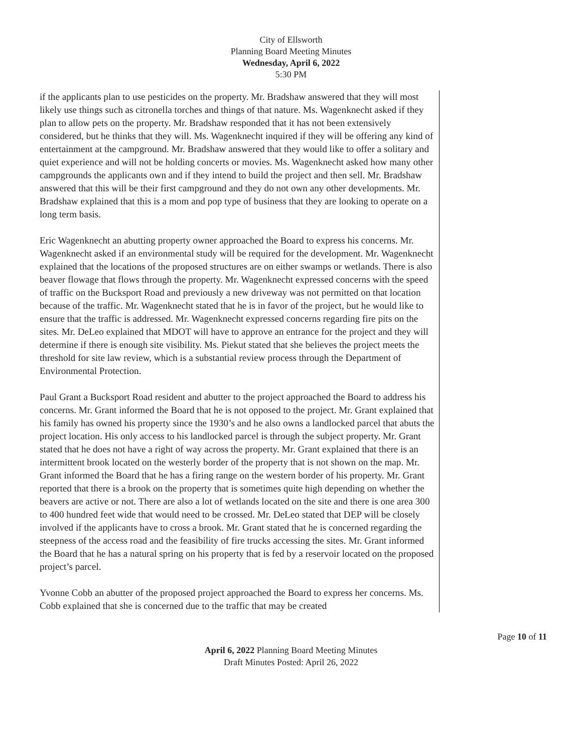City of Ellsworth
Planning Board Meeting Minutes
Wednesday, April 6, 2022
5:30 PM
if the applicants plan to use pesticides on the property. Mr. Bradshaw answered that they will most likely use things such as citronella torches and things of that nature. Ms. Wagenknecht asked if they plan to allow pets on the property. Mr. Bradshaw responded that it has not been extensively considered, but he thinks that they will. Ms. Wagenknecht inquired if they will be offering any kind of entertainment at the campground. Mr. Bradshaw answered that they would like to offer a solitary and quiet experience and will not be holding concerts or movies. Ms. Wagenknecht asked how many other campgrounds the applicants own and if they intend to build the project and then sell. Mr. Bradshaw answered that this will be their first campground and they do not own any other developments. Mr. Bradshaw explained that this is a mom and pop type of business that they are looking to operate on a long term basis.
Eric Wagenknecht an abutting property owner approached the Board to express his concerns. Mr. Wagenknecht asked if an environmental study will be required for the development. Mr. Wagenknecht explained that the locations of the proposed structures are on either swamps or wetlands. There is also beaver flowage that flows through the property. Mr. Wagenknecht expressed concerns with the speed of traffic on the Bucksport Road and previously a new driveway was not permitted on that location because of the traffic. Mr. Wagenknecht stated that he is in favor of the project, but he would like to ensure that the traffic is addressed. Mr. Wagenknecht expressed concerns regarding fire pits on the sites. Mr. DeLeo explained that MDOT will have to approve an entrance for the project and they will determine if there is enough site visibility. Ms. Piekut stated that she believes the project meets the threshold for site law review, which is a substantial review process through the Department of Environmental Protection.
Paul Grant a Bucksport Road resident and abutter to the project approached the Board to address his concerns. Mr. Grant informed the Board that he is not opposed to the project. Mr. Grant explained that his family has owned his property since the 1930’s and he also owns a landlocked parcel that abuts the project location. His only access to his landlocked parcel is through the subject property. Mr. Grant stated that he does not have a right of way across the property. Mr. Grant explained that there is an intermittent brook located on the westerly border of the property that is not shown on the map. Mr. Grant informed the Board that he has a firing range on the western border of his property. Mr. Grant reported that there is a brook on the property that is sometimes quite high depending on whether the beavers are active or not. There are also a lot of wetlands located on the site and there is one area 300 to 400 hundred feet wide that would need to be crossed. Mr. DeLeo stated that DEP will be closely involved if the applicants have to cross a brook. Mr. Grant stated that he is concerned regarding the steepness of the access road and the feasibility of fire trucks accessing the sites. Mr. Grant informed the Board that he has a natural spring on his property that is fed by a reservoir located on the proposed project’s parcel.
Yvonne Cobb an abutter of the proposed project approached the Board to express her concerns. Ms. Cobb explained that she is concerned due to the traffic that may be created
Page 10 of 11
April 6, 2022 Planning Board Meeting Minutes
Draft Minutes Posted: April 26, 2022